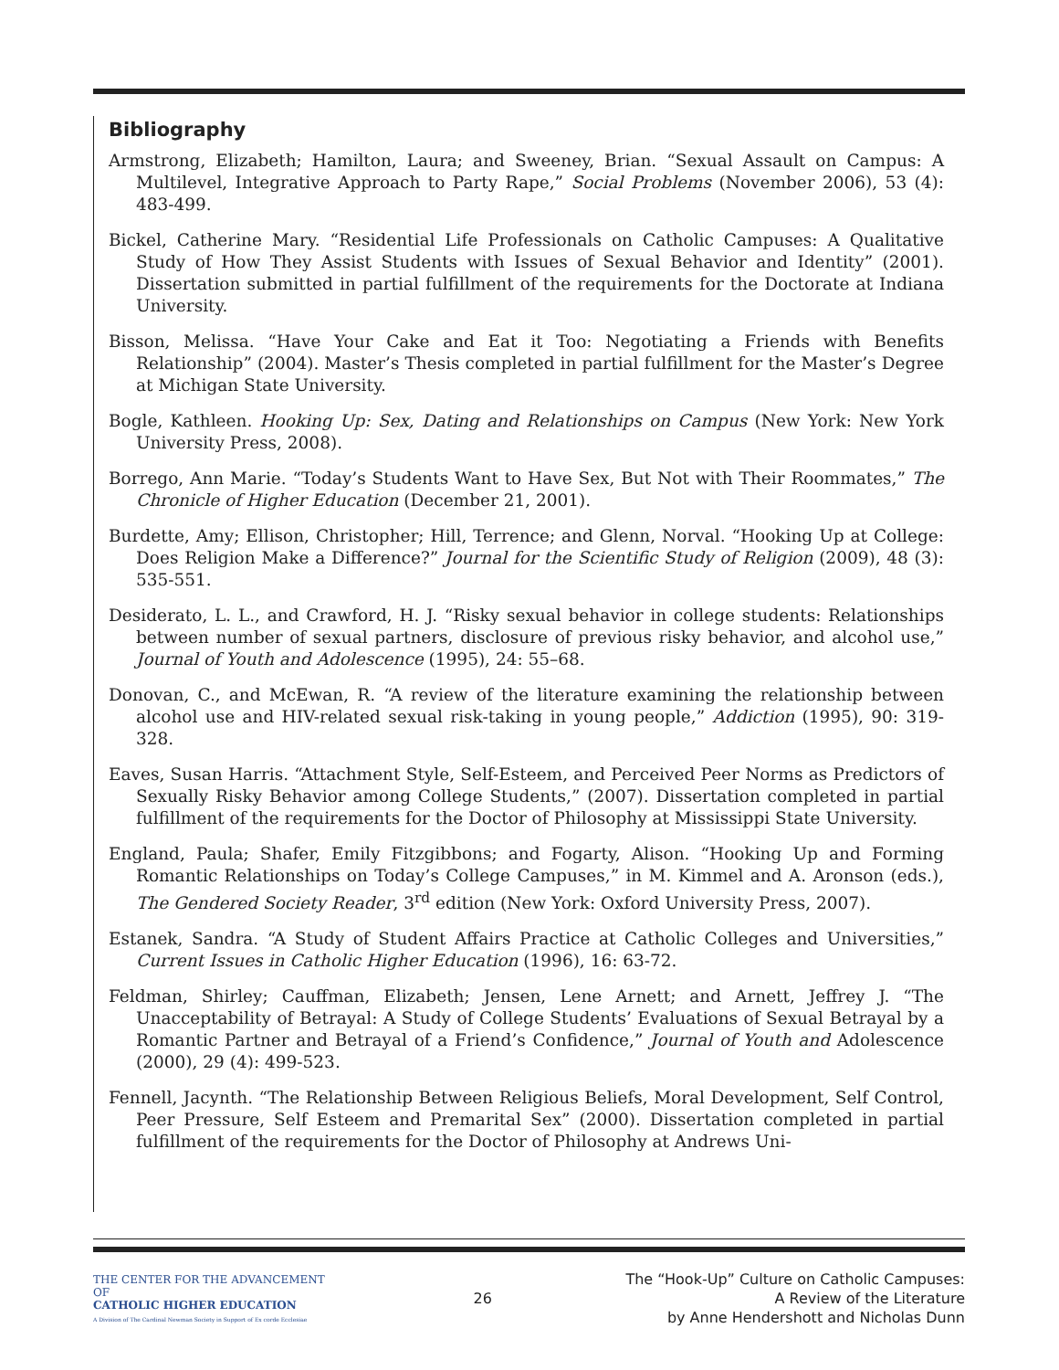Bibliography
Armstrong, Elizabeth; Hamilton, Laura; and Sweeney, Brian. “Sexual Assault on Campus: A Multilevel, Integrative Approach to Party Rape,” Social Problems (November 2006), 53 (4): 483-499.
Bickel, Catherine Mary. “Residential Life Professionals on Catholic Campuses: A Qualitative Study of How They Assist Students with Issues of Sexual Behavior and Identity” (2001). Dissertation submitted in partial fulfillment of the requirements for the Doctorate at Indiana University.
Bisson, Melissa. “Have Your Cake and Eat it Too: Negotiating a Friends with Benefits Relationship” (2004). Master’s Thesis completed in partial fulfillment for the Master’s Degree at Michigan State University.
Bogle, Kathleen. Hooking Up: Sex, Dating and Relationships on Campus (New York: New York University Press, 2008).
Borrego, Ann Marie. “Today’s Students Want to Have Sex, But Not with Their Roommates,” The Chronicle of Higher Education (December 21, 2001).
Burdette, Amy; Ellison, Christopher; Hill, Terrence; and Glenn, Norval. “Hooking Up at College: Does Religion Make a Difference?” Journal for the Scientific Study of Religion (2009), 48 (3): 535-551.
Desiderato, L. L., and Crawford, H. J. “Risky sexual behavior in college students: Relationships between number of sexual partners, disclosure of previous risky behavior, and alcohol use,” Journal of Youth and Adolescence (1995), 24: 55–68.
Donovan, C., and McEwan, R. “A review of the literature examining the relationship between alcohol use and HIV-related sexual risk-taking in young people,” Addiction (1995), 90: 319-328.
Eaves, Susan Harris. “Attachment Style, Self-Esteem, and Perceived Peer Norms as Predictors of Sexually Risky Behavior among College Students,” (2007). Dissertation completed in partial fulfillment of the requirements for the Doctor of Philosophy at Mississippi State University.
England, Paula; Shafer, Emily Fitzgibbons; and Fogarty, Alison. “Hooking Up and Forming Romantic Relationships on Today’s College Campuses,” in M. Kimmel and A. Aronson (eds.), The Gendered Society Reader, 3<sup>rd</sup> edition (New York: Oxford University Press, 2007).
Estanek, Sandra. “A Study of Student Affairs Practice at Catholic Colleges and Universities,” Current Issues in Catholic Higher Education (1996), 16: 63-72.
Feldman, Shirley; Cauffman, Elizabeth; Jensen, Lene Arnett; and Arnett, Jeffrey J. “The Unacceptability of Betrayal: A Study of College Students’ Evaluations of Sexual Betrayal by a Romantic Partner and Betrayal of a Friend’s Confidence,” Journal of Youth and Adolescence (2000), 29 (4): 499-523.
Fennell, Jacynth. “The Relationship Between Religious Beliefs, Moral Development, Self Control, Peer Pressure, Self Esteem and Premarital Sex” (2000). Dissertation completed in partial fulfillment of the requirements for the Doctor of Philosophy at Andrews Uni-
THE CENTER FOR THE ADVANCEMENT OF
CATHOLIC HIGHER EDUCATION
A Division of The Cardinal Newman Society in Support of Ex corde Ecclesiae
26
The “Hook-Up” Culture on Catholic Campuses:
A Review of the Literature
by Anne Hendershott and Nicholas Dunn